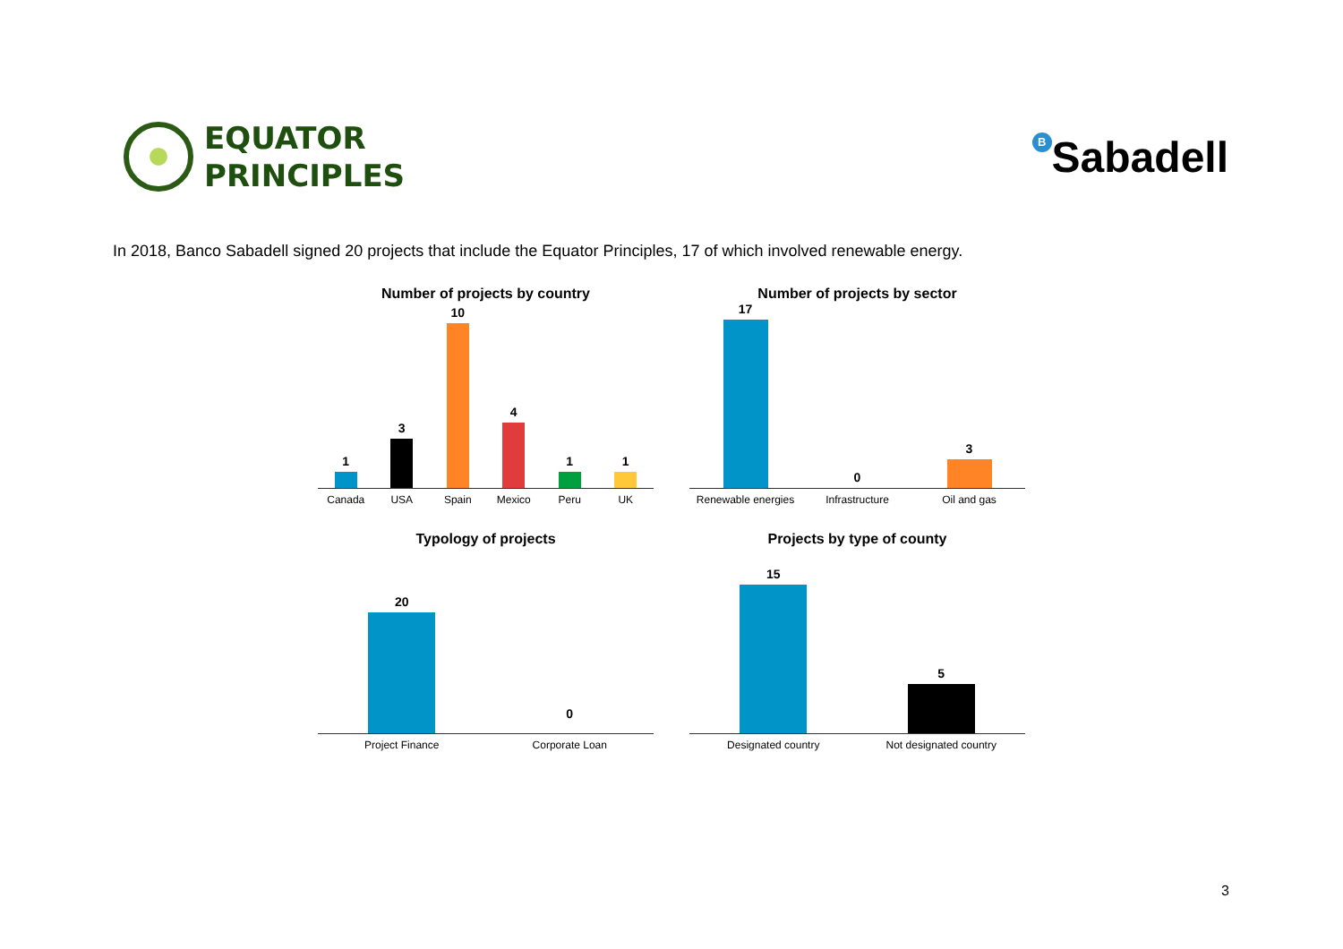EQUATOR
PRINCIPLES
<sup>B</sup>Sabadell
In 2018, Banco Sabadell signed 20 projects that include the Equator Principles, 17 of which involved renewable energy.
Number of projects by country
1
3
10
4
1
1
Canada USA Spain Mexico Peru UK
Number of projects by sector
17
0
3
Renewable energies Infrastructure Oil and gas
Typology of projects
20
0
Project Finance Corporate Loan
Projects by type of county
15
5
Designated country Not designated country
3